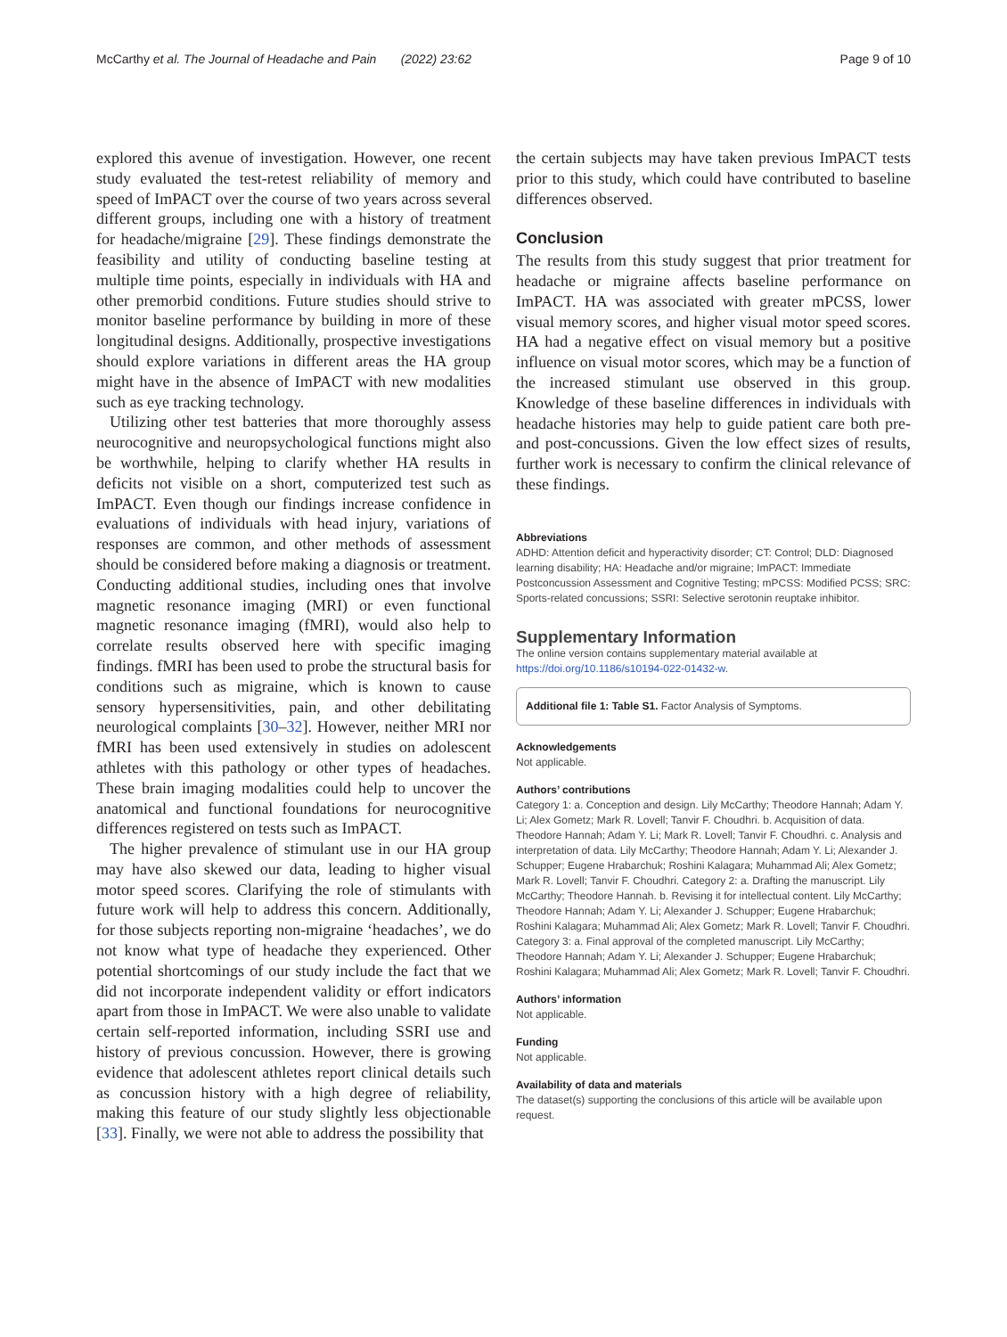McCarthy et al. The Journal of Headache and Pain (2022) 23:62 Page 9 of 10
explored this avenue of investigation. However, one recent study evaluated the test-retest reliability of memory and speed of ImPACT over the course of two years across several different groups, including one with a history of treatment for headache/migraine [29]. These findings demonstrate the feasibility and utility of conducting baseline testing at multiple time points, especially in individuals with HA and other premorbid conditions. Future studies should strive to monitor baseline performance by building in more of these longitudinal designs. Additionally, prospective investigations should explore variations in different areas the HA group might have in the absence of ImPACT with new modalities such as eye tracking technology.
Utilizing other test batteries that more thoroughly assess neurocognitive and neuropsychological functions might also be worthwhile, helping to clarify whether HA results in deficits not visible on a short, computerized test such as ImPACT. Even though our findings increase confidence in evaluations of individuals with head injury, variations of responses are common, and other methods of assessment should be considered before making a diagnosis or treatment. Conducting additional studies, including ones that involve magnetic resonance imaging (MRI) or even functional magnetic resonance imaging (fMRI), would also help to correlate results observed here with specific imaging findings. fMRI has been used to probe the structural basis for conditions such as migraine, which is known to cause sensory hypersensitivities, pain, and other debilitating neurological complaints [30–32]. However, neither MRI nor fMRI has been used extensively in studies on adolescent athletes with this pathology or other types of headaches. These brain imaging modalities could help to uncover the anatomical and functional foundations for neurocognitive differences registered on tests such as ImPACT.
The higher prevalence of stimulant use in our HA group may have also skewed our data, leading to higher visual motor speed scores. Clarifying the role of stimulants with future work will help to address this concern. Additionally, for those subjects reporting non-migraine ‘headaches’, we do not know what type of headache they experienced. Other potential shortcomings of our study include the fact that we did not incorporate independent validity or effort indicators apart from those in ImPACT. We were also unable to validate certain self-reported information, including SSRI use and history of previous concussion. However, there is growing evidence that adolescent athletes report clinical details such as concussion history with a high degree of reliability, making this feature of our study slightly less objectionable [33]. Finally, we were not able to address the possibility that
the certain subjects may have taken previous ImPACT tests prior to this study, which could have contributed to baseline differences observed.
Conclusion
The results from this study suggest that prior treatment for headache or migraine affects baseline performance on ImPACT. HA was associated with greater mPCSS, lower visual memory scores, and higher visual motor speed scores. HA had a negative effect on visual memory but a positive influence on visual motor scores, which may be a function of the increased stimulant use observed in this group. Knowledge of these baseline differences in individuals with headache histories may help to guide patient care both pre- and post-concussions. Given the low effect sizes of results, further work is necessary to confirm the clinical relevance of these findings.
Abbreviations
ADHD: Attention deficit and hyperactivity disorder; CT: Control; DLD: Diagnosed learning disability; HA: Headache and/or migraine; ImPACT: Immediate Postconcussion Assessment and Cognitive Testing; mPCSS: Modified PCSS; SRC: Sports-related concussions; SSRI: Selective serotonin reuptake inhibitor.
Supplementary Information
The online version contains supplementary material available at https://doi.org/10.1186/s10194-022-01432-w.
Additional file 1: Table S1. Factor Analysis of Symptoms.
Acknowledgements
Not applicable.
Authors’ contributions
Category 1: a. Conception and design. Lily McCarthy; Theodore Hannah; Adam Y. Li; Alex Gometz; Mark R. Lovell; Tanvir F. Choudhri. b. Acquisition of data. Theodore Hannah; Adam Y. Li; Mark R. Lovell; Tanvir F. Choudhri. c. Analysis and interpretation of data. Lily McCarthy; Theodore Hannah; Adam Y. Li; Alexander J. Schupper; Eugene Hrabarchuk; Roshini Kalagara; Muhammad Ali; Alex Gometz; Mark R. Lovell; Tanvir F. Choudhri. Category 2: a. Drafting the manuscript. Lily McCarthy; Theodore Hannah. b. Revising it for intellectual content. Lily McCarthy; Theodore Hannah; Adam Y. Li; Alexander J. Schupper; Eugene Hrabarchuk; Roshini Kalagara; Muhammad Ali; Alex Gometz; Mark R. Lovell; Tanvir F. Choudhri. Category 3: a. Final approval of the completed manuscript. Lily McCarthy; Theodore Hannah; Adam Y. Li; Alexander J. Schupper; Eugene Hrabarchuk; Roshini Kalagara; Muhammad Ali; Alex Gometz; Mark R. Lovell; Tanvir F. Choudhri.
Authors’ information
Not applicable.
Funding
Not applicable.
Availability of data and materials
The dataset(s) supporting the conclusions of this article will be available upon request.